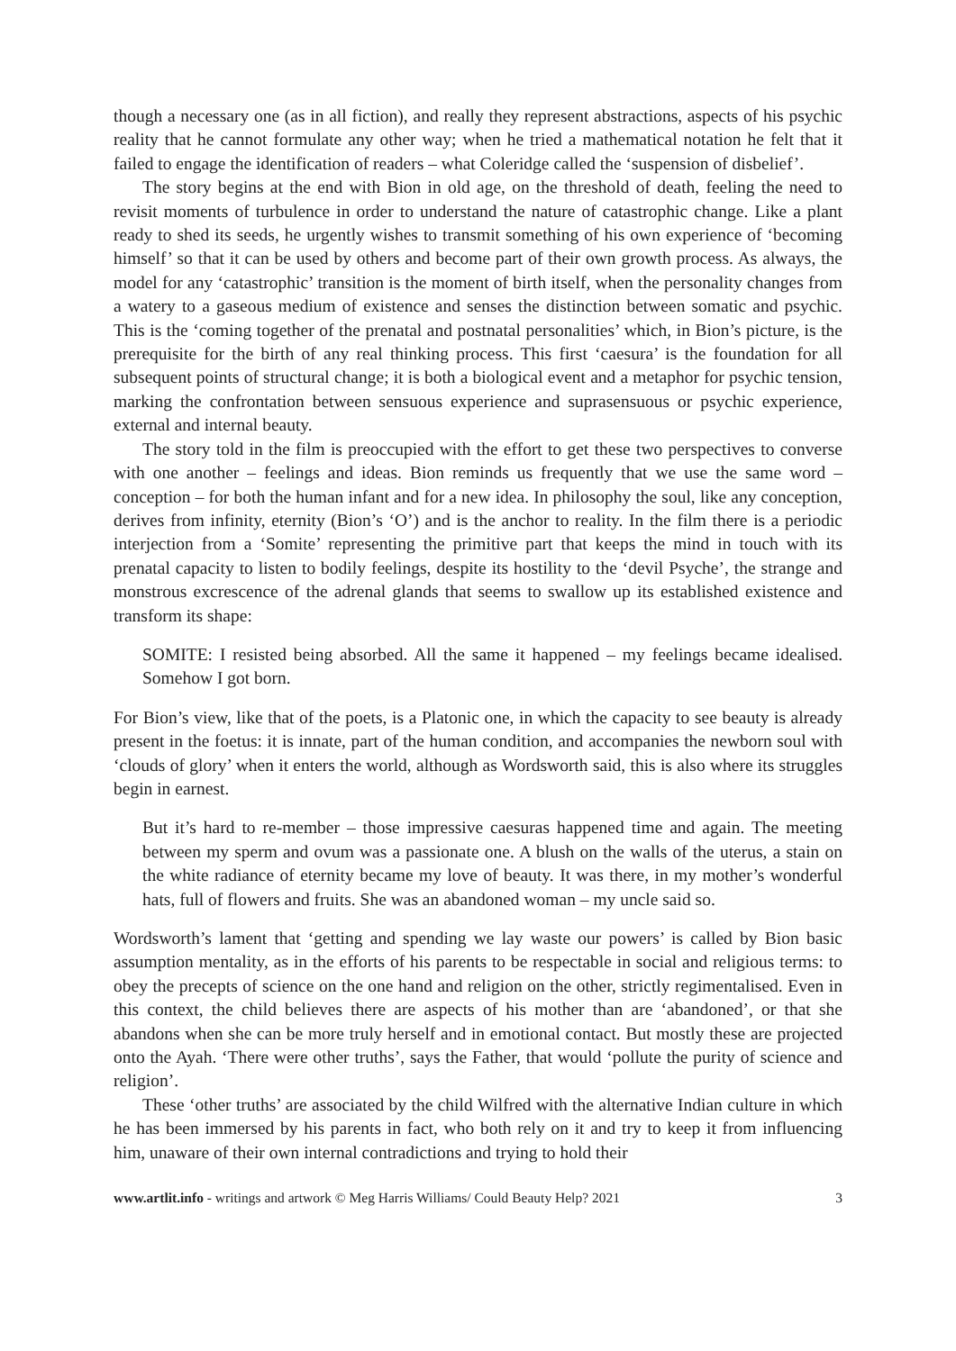though a necessary one (as in all fiction), and really they represent abstractions, aspects of his psychic reality that he cannot formulate any other way; when he tried a mathematical notation he felt that it failed to engage the identification of readers – what Coleridge called the ‘suspension of disbelief’.
The story begins at the end with Bion in old age, on the threshold of death, feeling the need to revisit moments of turbulence in order to understand the nature of catastrophic change. Like a plant ready to shed its seeds, he urgently wishes to transmit something of his own experience of ‘becoming himself’ so that it can be used by others and become part of their own growth process. As always, the model for any ‘catastrophic’ transition is the moment of birth itself, when the personality changes from a watery to a gaseous medium of existence and senses the distinction between somatic and psychic. This is the ‘coming together of the prenatal and postnatal personalities’ which, in Bion’s picture, is the prerequisite for the birth of any real thinking process. This first ‘caesura’ is the foundation for all subsequent points of structural change; it is both a biological event and a metaphor for psychic tension, marking the confrontation between sensuous experience and suprasensuous or psychic experience, external and internal beauty.
The story told in the film is preoccupied with the effort to get these two perspectives to converse with one another – feelings and ideas. Bion reminds us frequently that we use the same word – conception – for both the human infant and for a new idea. In philosophy the soul, like any conception, derives from infinity, eternity (Bion’s ‘O’) and is the anchor to reality. In the film there is a periodic interjection from a ‘Somite’ representing the primitive part that keeps the mind in touch with its prenatal capacity to listen to bodily feelings, despite its hostility to the ‘devil Psyche’, the strange and monstrous excrescence of the adrenal glands that seems to swallow up its established existence and transform its shape:
SOMITE: I resisted being absorbed. All the same it happened – my feelings became idealised. Somehow I got born.
For Bion’s view, like that of the poets, is a Platonic one, in which the capacity to see beauty is already present in the foetus: it is innate, part of the human condition, and accompanies the newborn soul with ‘clouds of glory’ when it enters the world, although as Wordsworth said, this is also where its struggles begin in earnest.
But it’s hard to re-member – those impressive caesuras happened time and again. The meeting between my sperm and ovum was a passionate one. A blush on the walls of the uterus, a stain on the white radiance of eternity became my love of beauty. It was there, in my mother’s wonderful hats, full of flowers and fruits. She was an abandoned woman – my uncle said so.
Wordsworth’s lament that ‘getting and spending we lay waste our powers’ is called by Bion basic assumption mentality, as in the efforts of his parents to be respectable in social and religious terms: to obey the precepts of science on the one hand and religion on the other, strictly regimentalised. Even in this context, the child believes there are aspects of his mother than are ‘abandoned’, or that she abandons when she can be more truly herself and in emotional contact. But mostly these are projected onto the Ayah. ‘There were other truths’, says the Father, that would ‘pollute the purity of science and religion’.
These ‘other truths’ are associated by the child Wilfred with the alternative Indian culture in which he has been immersed by his parents in fact, who both rely on it and try to keep it from influencing him, unaware of their own internal contradictions and trying to hold their
www.artlit.info - writings and artwork © Meg Harris Williams/ Could Beauty Help? 2021 3